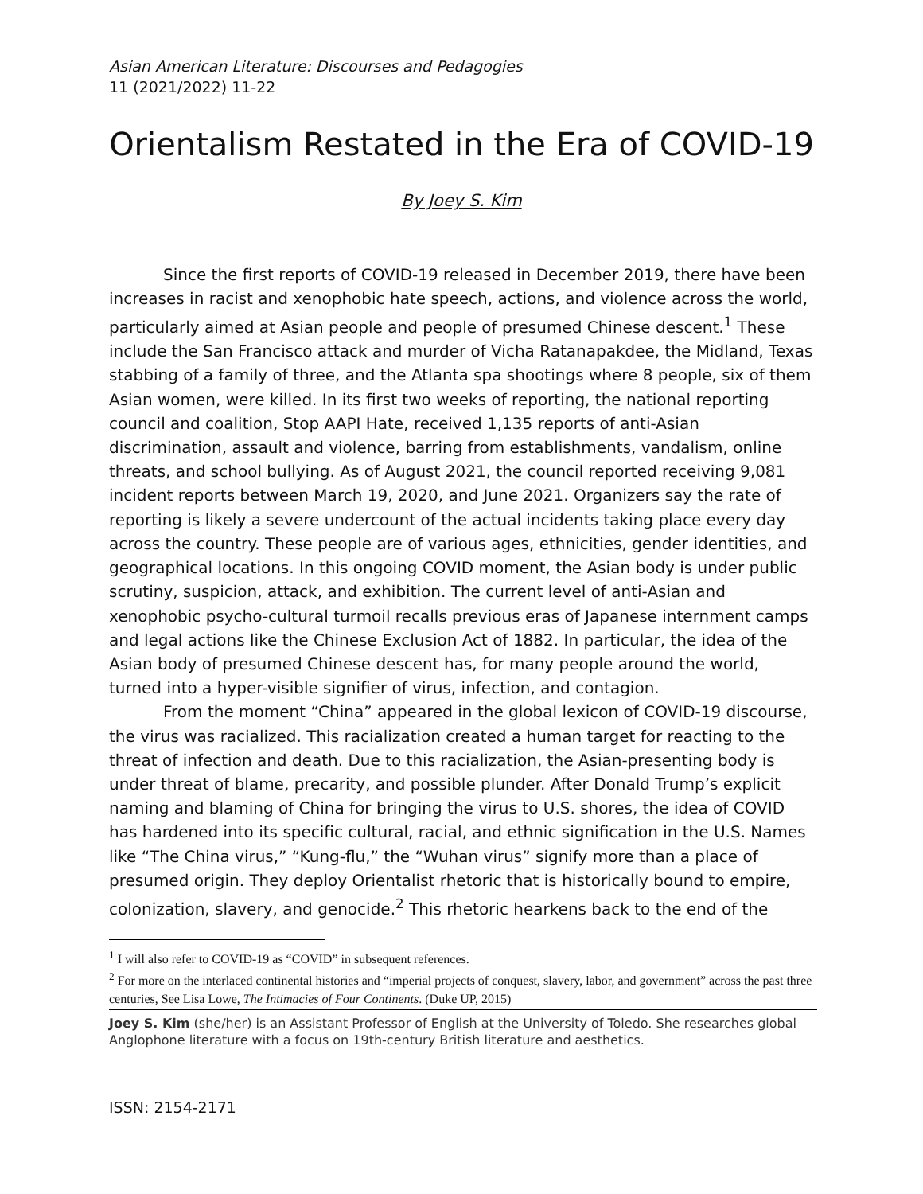Asian American Literature: Discourses and Pedagogies
11 (2021/2022) 11-22
Orientalism Restated in the Era of COVID-19
By Joey S. Kim
Since the first reports of COVID-19 released in December 2019, there have been increases in racist and xenophobic hate speech, actions, and violence across the world, particularly aimed at Asian people and people of presumed Chinese descent.<sup>1</sup> These include the San Francisco attack and murder of Vicha Ratanapakdee, the Midland, Texas stabbing of a family of three, and the Atlanta spa shootings where 8 people, six of them Asian women, were killed. In its first two weeks of reporting, the national reporting council and coalition, Stop AAPI Hate, received 1,135 reports of anti-Asian discrimination, assault and violence, barring from establishments, vandalism, online threats, and school bullying. As of August 2021, the council reported receiving 9,081 incident reports between March 19, 2020, and June 2021. Organizers say the rate of reporting is likely a severe undercount of the actual incidents taking place every day across the country. These people are of various ages, ethnicities, gender identities, and geographical locations. In this ongoing COVID moment, the Asian body is under public scrutiny, suspicion, attack, and exhibition. The current level of anti-Asian and xenophobic psycho-cultural turmoil recalls previous eras of Japanese internment camps and legal actions like the Chinese Exclusion Act of 1882. In particular, the idea of the Asian body of presumed Chinese descent has, for many people around the world, turned into a hyper-visible signifier of virus, infection, and contagion.
From the moment “China” appeared in the global lexicon of COVID-19 discourse, the virus was racialized. This racialization created a human target for reacting to the threat of infection and death. Due to this racialization, the Asian-presenting body is under threat of blame, precarity, and possible plunder. After Donald Trump’s explicit naming and blaming of China for bringing the virus to U.S. shores, the idea of COVID has hardened into its specific cultural, racial, and ethnic signification in the U.S. Names like “The China virus,” “Kung-flu,” the “Wuhan virus” signify more than a place of presumed origin. They deploy Orientalist rhetoric that is historically bound to empire, colonization, slavery, and genocide.<sup>2</sup> This rhetoric hearkens back to the end of the
<sup>1</sup> I will also refer to COVID-19 as “COVID” in subsequent references.
<sup>2</sup> For more on the interlaced continental histories and “imperial projects of conquest, slavery, labor, and government” across the past three centuries, See Lisa Lowe, The Intimacies of Four Continents. (Duke UP, 2015)
Joey S. Kim (she/her) is an Assistant Professor of English at the University of Toledo. She researches global Anglophone literature with a focus on 19th-century British literature and aesthetics.
ISSN: 2154-2171